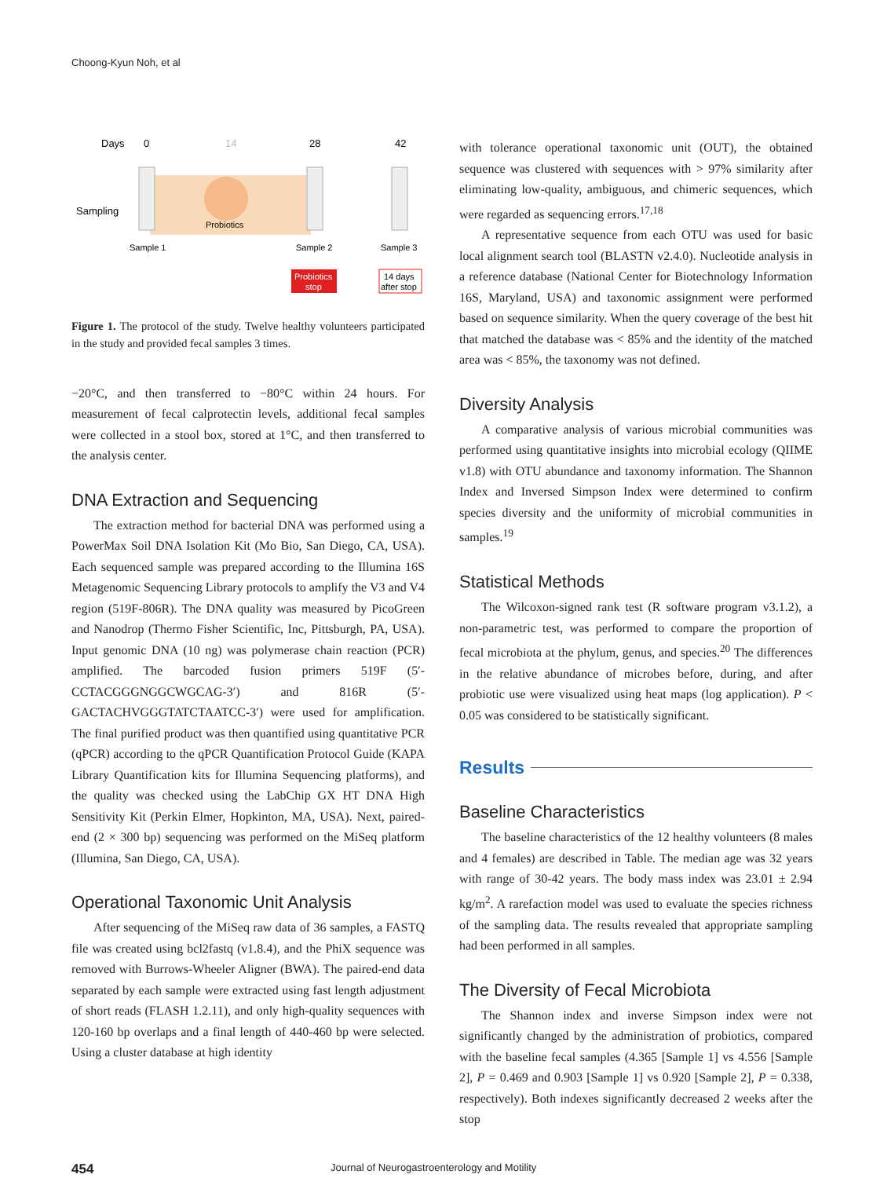Choong-Kyun Noh, et al
Days
0
14
28
42
Probiotics
Sampling
Sample 1
Sample 2
Sample 3
Probiotics
stop
14 days
after stop
Figure 1. The protocol of the study. Twelve healthy volunteers participated in the study and provided fecal samples 3 times.
−20°C, and then transferred to −80°C within 24 hours. For measurement of fecal calprotectin levels, additional fecal samples were collected in a stool box, stored at 1°C, and then transferred to the analysis center.
DNA Extraction and Sequencing
The extraction method for bacterial DNA was performed using a PowerMax Soil DNA Isolation Kit (Mo Bio, San Diego, CA, USA). Each sequenced sample was prepared according to the Illumina 16S Metagenomic Sequencing Library protocols to amplify the V3 and V4 region (519F-806R). The DNA quality was measured by PicoGreen and Nanodrop (Thermo Fisher Scientific, Inc, Pittsburgh, PA, USA). Input genomic DNA (10 ng) was polymerase chain reaction (PCR) amplified. The barcoded fusion primers 519F (5′-CCTACGGGNGGCWGCAG-3′) and 816R (5′-GACTACHVGGGTATCTAATCC-3′) were used for amplification. The final purified product was then quantified using quantitative PCR (qPCR) according to the qPCR Quantification Protocol Guide (KAPA Library Quantification kits for Illumina Sequencing platforms), and the quality was checked using the LabChip GX HT DNA High Sensitivity Kit (Perkin Elmer, Hopkinton, MA, USA). Next, paired-end (2 × 300 bp) sequencing was performed on the MiSeq platform (Illumina, San Diego, CA, USA).
Operational Taxonomic Unit Analysis
After sequencing of the MiSeq raw data of 36 samples, a FASTQ file was created using bcl2fastq (v1.8.4), and the PhiX sequence was removed with Burrows-Wheeler Aligner (BWA). The paired-end data separated by each sample were extracted using fast length adjustment of short reads (FLASH 1.2.11), and only high-quality sequences with 120-160 bp overlaps and a final length of 440-460 bp were selected. Using a cluster database at high identity
with tolerance operational taxonomic unit (OUT), the obtained sequence was clustered with sequences with > 97% similarity after eliminating low-quality, ambiguous, and chimeric sequences, which were regarded as sequencing errors.<sup>17,18</sup>
A representative sequence from each OTU was used for basic local alignment search tool (BLASTN v2.4.0). Nucleotide analysis in a reference database (National Center for Biotechnology Information 16S, Maryland, USA) and taxonomic assignment were performed based on sequence similarity. When the query coverage of the best hit that matched the database was < 85% and the identity of the matched area was < 85%, the taxonomy was not defined.
Diversity Analysis
A comparative analysis of various microbial communities was performed using quantitative insights into microbial ecology (QIIME v1.8) with OTU abundance and taxonomy information. The Shannon Index and Inversed Simpson Index were determined to confirm species diversity and the uniformity of microbial communities in samples.<sup>19</sup>
Statistical Methods
The Wilcoxon-signed rank test (R software program v3.1.2), a non-parametric test, was performed to compare the proportion of fecal microbiota at the phylum, genus, and species.<sup>20</sup> The differences in the relative abundance of microbes before, during, and after probiotic use were visualized using heat maps (log application). P < 0.05 was considered to be statistically significant.
Results
Baseline Characteristics
The baseline characteristics of the 12 healthy volunteers (8 males and 4 females) are described in Table. The median age was 32 years with range of 30-42 years. The body mass index was 23.01 ± 2.94 kg/m<sup>2</sup>. A rarefaction model was used to evaluate the species richness of the sampling data. The results revealed that appropriate sampling had been performed in all samples.
The Diversity of Fecal Microbiota
The Shannon index and inverse Simpson index were not significantly changed by the administration of probiotics, compared with the baseline fecal samples (4.365 [Sample 1] vs 4.556 [Sample 2], P = 0.469 and 0.903 [Sample 1] vs 0.920 [Sample 2], P = 0.338, respectively). Both indexes significantly decreased 2 weeks after the stop
454 Journal of Neurogastroenterology and Motility